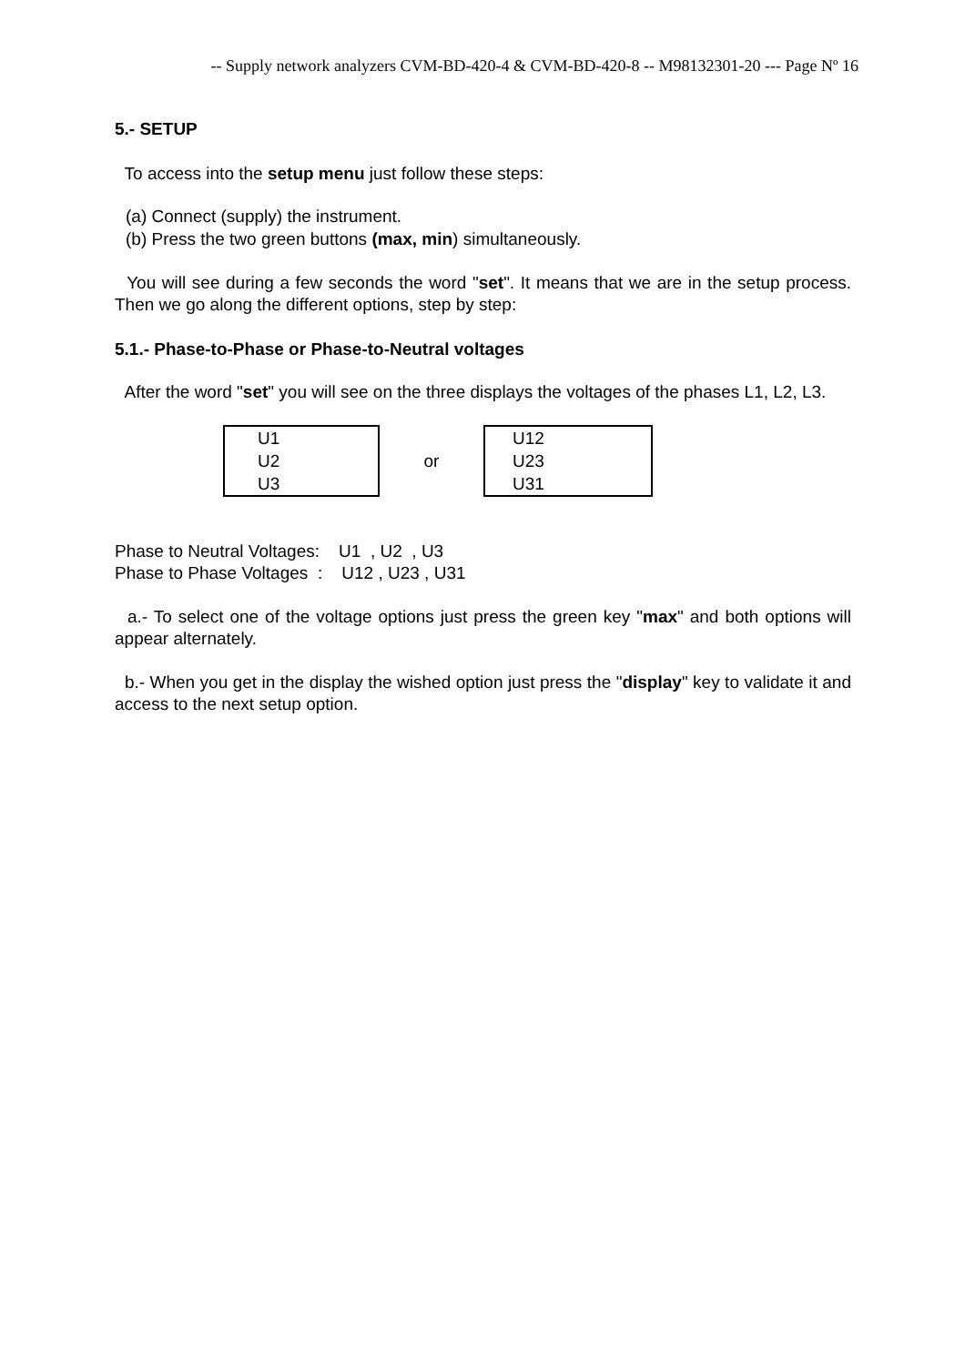-- Supply network analyzers CVM-BD-420-4 & CVM-BD-420-8 -- M98132301-20 --- Page Nº 16
5.- SETUP
To access into the setup menu just follow these steps:
(a) Connect (supply) the instrument.
(b) Press the two green buttons (max, min) simultaneously.
You will see during a few seconds the word "set". It means that we are in the setup process. Then we go along the different options, step by step:
5.1.- Phase-to-Phase or Phase-to-Neutral voltages
After the word "set" you will see on the three displays the voltages of the phases L1, L2, L3.
U1
U2
U3
or
U12
U23
U31
Phase to Neutral Voltages: U1 , U2 , U3 Phase to Phase Voltages : U12 , U23 , U31
a.- To select one of the voltage options just press the green key "max" and both options will appear alternately.
b.- When you get in the display the wished option just press the "display" key to validate it and access to the next setup option.